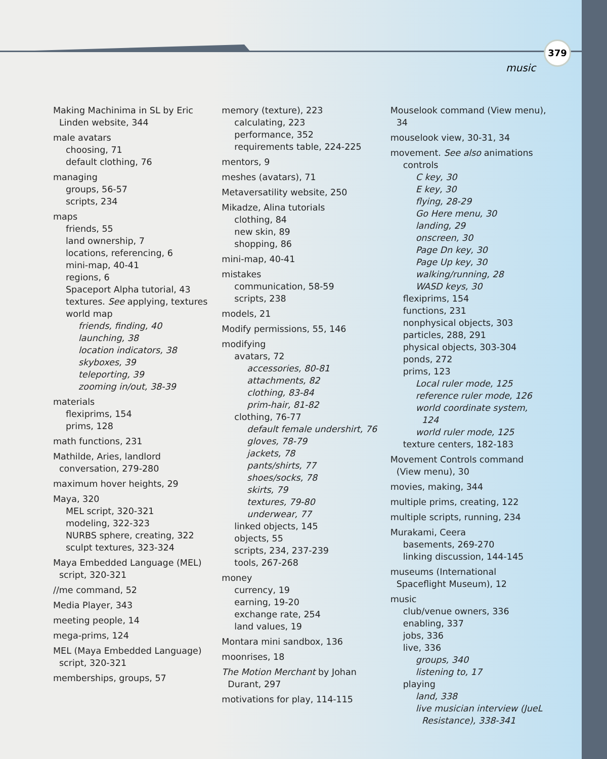379
music
Making Machinima in SL by Eric Linden website, 344
male avatars
choosing, 71
default clothing, 76
managing
groups, 56-57
scripts, 234
maps
friends, 55
land ownership, 7
locations, referencing, 6
mini-map, 40-41
regions, 6
Spaceport Alpha tutorial, 43
textures. See applying, textures
world map
friends, finding, 40
launching, 38
location indicators, 38
skyboxes, 39
teleporting, 39
zooming in/out, 38-39
materials
flexiprims, 154
prims, 128
math functions, 231
Mathilde, Aries, landlord conversation, 279-280
maximum hover heights, 29
Maya, 320
MEL script, 320-321
modeling, 322-323
NURBS sphere, creating, 322
sculpt textures, 323-324
Maya Embedded Language (MEL) script, 320-321
//me command, 52
Media Player, 343
meeting people, 14
mega-prims, 124
MEL (Maya Embedded Language) script, 320-321
memberships, groups, 57
memory (texture), 223
calculating, 223
performance, 352
requirements table, 224-225
mentors, 9
meshes (avatars), 71
Metaversatility website, 250
Mikadze, Alina tutorials
clothing, 84
new skin, 89
shopping, 86
mini-map, 40-41
mistakes
communication, 58-59
scripts, 238
models, 21
Modify permissions, 55, 146
modifying
avatars, 72
accessories, 80-81
attachments, 82
clothing, 83-84
prim-hair, 81-82
clothing, 76-77
default female undershirt, 76
gloves, 78-79
jackets, 78
pants/shirts, 77
shoes/socks, 78
skirts, 79
textures, 79-80
underwear, 77
linked objects, 145
objects, 55
scripts, 234, 237-239
tools, 267-268
money
currency, 19
earning, 19-20
exchange rate, 254
land values, 19
Montara mini sandbox, 136
moonrises, 18
The Motion Merchant by Johan Durant, 297
motivations for play, 114-115
Mouselook command (View menu), 34
mouselook view, 30-31, 34
movement. See also animations
controls
C key, 30
E key, 30
flying, 28-29
Go Here menu, 30
landing, 29
onscreen, 30
Page Dn key, 30
Page Up key, 30
walking/running, 28
WASD keys, 30
flexiprims, 154
functions, 231
nonphysical objects, 303
particles, 288, 291
physical objects, 303-304
ponds, 272
prims, 123
Local ruler mode, 125
reference ruler mode, 126
world coordinate system, 124
world ruler mode, 125
texture centers, 182-183
Movement Controls command (View menu), 30
movies, making, 344
multiple prims, creating, 122
multiple scripts, running, 234
Murakami, Ceera
basements, 269-270
linking discussion, 144-145
museums (International Spaceflight Museum), 12
music
club/venue owners, 336
enabling, 337
jobs, 336
live, 336
groups, 340
listening to, 17
playing
land, 338
live musician interview (JueL Resistance), 338-341